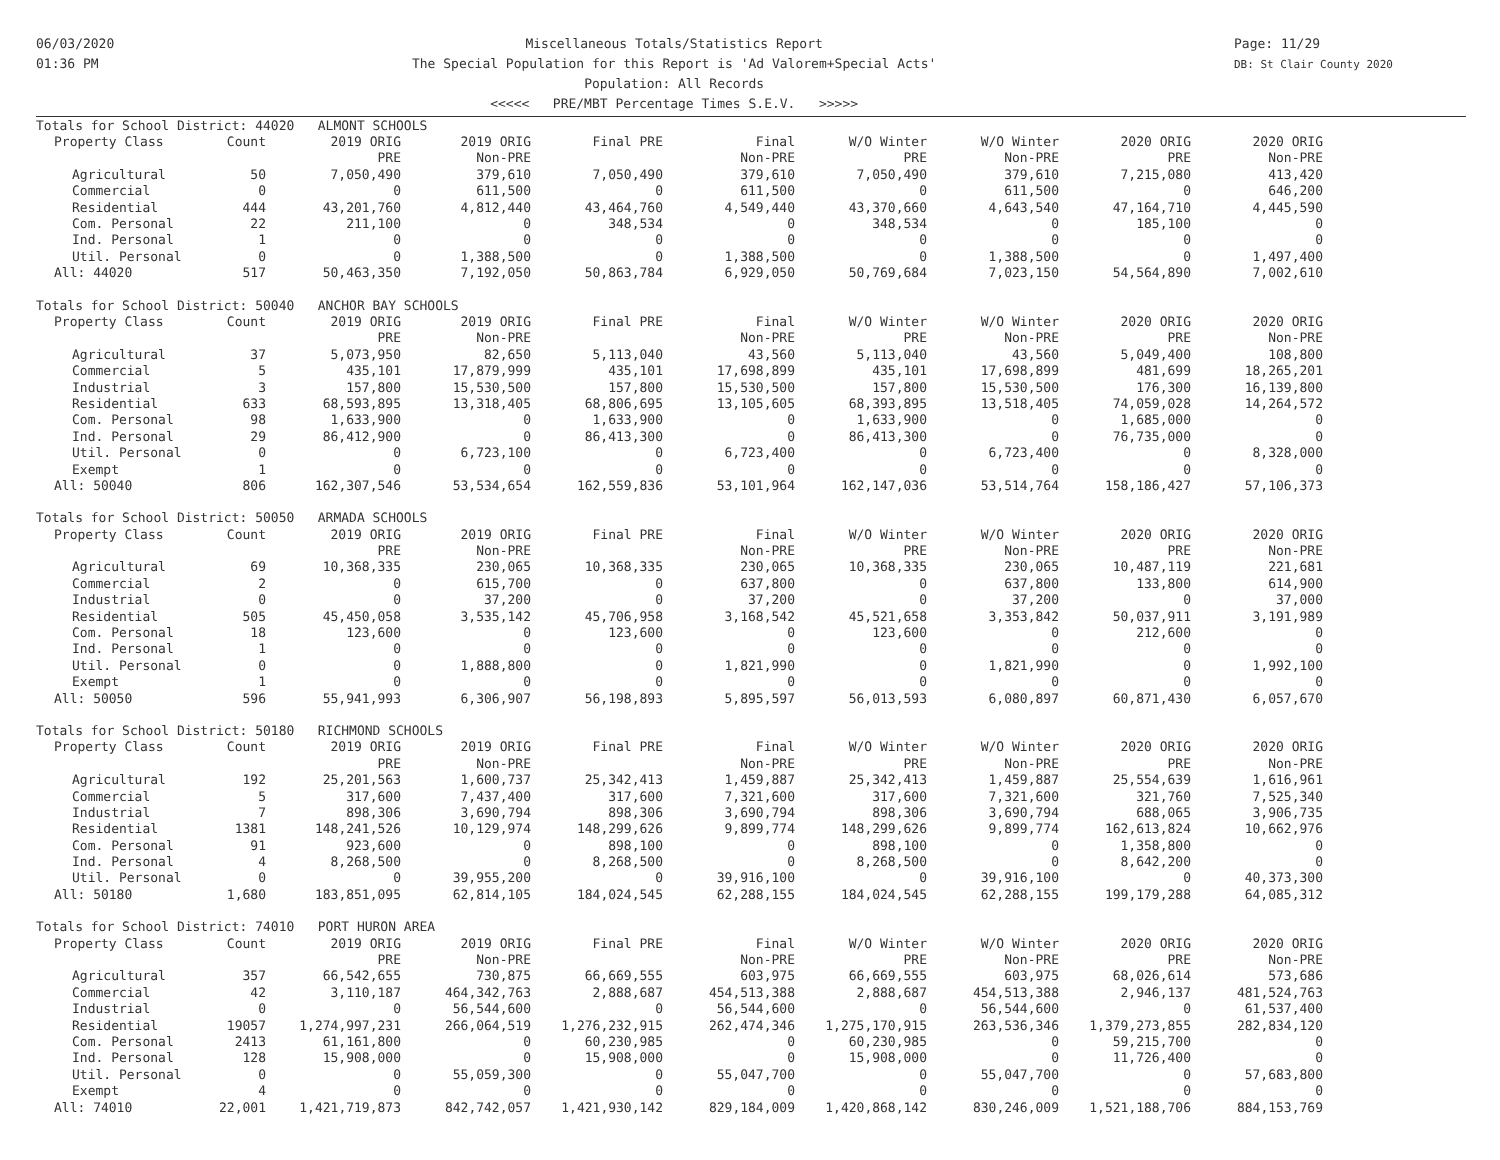06/03/2020
01:36 PM
Miscellaneous Totals/Statistics Report
The Special Population for this Report is 'Ad Valorem+Special Acts'
Population: All Records
<<<<< PRE/MBT Percentage Times S.E.V. >>>>>
Page: 11/29
DB: St Clair County 2020
| Totals for School District: 44020 ALMONT SCHOOLS | | | | | | | | | |
| Property Class | Count | 2019 ORIG | 2019 ORIG | Final PRE | Final | W/O Winter | W/O Winter | 2020 ORIG | 2020 ORIG |
| | | PRE | Non-PRE | | Non-PRE | PRE | Non-PRE | PRE | Non-PRE |
| Agricultural | 50 | 7,050,490 | 379,610 | 7,050,490 | 379,610 | 7,050,490 | 379,610 | 7,215,080 | 413,420 |
| Commercial | 0 | 0 | 611,500 | 0 | 611,500 | 0 | 611,500 | 0 | 646,200 |
| Residential | 444 | 43,201,760 | 4,812,440 | 43,464,760 | 4,549,440 | 43,370,660 | 4,643,540 | 47,164,710 | 4,445,590 |
| Com. Personal | 22 | 211,100 | 0 | 348,534 | 0 | 348,534 | 0 | 185,100 | 0 |
| Ind. Personal | 1 | 0 | 0 | 0 | 0 | 0 | 0 | 0 | 0 |
| Util. Personal | 0 | 0 | 1,388,500 | 0 | 1,388,500 | 0 | 1,388,500 | 0 | 1,497,400 |
| All: 44020 | 517 | 50,463,350 | 7,192,050 | 50,863,784 | 6,929,050 | 50,769,684 | 7,023,150 | 54,564,890 | 7,002,610 |
| Totals for School District: 50040 ANCHOR BAY SCHOOLS | | | | | | | | | |
| Property Class | Count | 2019 ORIG | 2019 ORIG | Final PRE | Final | W/O Winter | W/O Winter | 2020 ORIG | 2020 ORIG |
| | | PRE | Non-PRE | | Non-PRE | PRE | Non-PRE | PRE | Non-PRE |
| Agricultural | 37 | 5,073,950 | 82,650 | 5,113,040 | 43,560 | 5,113,040 | 43,560 | 5,049,400 | 108,800 |
| Commercial | 5 | 435,101 | 17,879,999 | 435,101 | 17,698,899 | 435,101 | 17,698,899 | 481,699 | 18,265,201 |
| Industrial | 3 | 157,800 | 15,530,500 | 157,800 | 15,530,500 | 157,800 | 15,530,500 | 176,300 | 16,139,800 |
| Residential | 633 | 68,593,895 | 13,318,405 | 68,806,695 | 13,105,605 | 68,393,895 | 13,518,405 | 74,059,028 | 14,264,572 |
| Com. Personal | 98 | 1,633,900 | 0 | 1,633,900 | 0 | 1,633,900 | 0 | 1,685,000 | 0 |
| Ind. Personal | 29 | 86,412,900 | 0 | 86,413,300 | 0 | 86,413,300 | 0 | 76,735,000 | 0 |
| Util. Personal | 0 | 0 | 6,723,100 | 0 | 6,723,400 | 0 | 6,723,400 | 0 | 8,328,000 |
| Exempt | 1 | 0 | 0 | 0 | 0 | 0 | 0 | 0 | 0 |
| All: 50040 | 806 | 162,307,546 | 53,534,654 | 162,559,836 | 53,101,964 | 162,147,036 | 53,514,764 | 158,186,427 | 57,106,373 |
| Totals for School District: 50050 ARMADA SCHOOLS | | | | | | | | | |
| Property Class | Count | 2019 ORIG | 2019 ORIG | Final PRE | Final | W/O Winter | W/O Winter | 2020 ORIG | 2020 ORIG |
| | | PRE | Non-PRE | | Non-PRE | PRE | Non-PRE | PRE | Non-PRE |
| Agricultural | 69 | 10,368,335 | 230,065 | 10,368,335 | 230,065 | 10,368,335 | 230,065 | 10,487,119 | 221,681 |
| Commercial | 2 | 0 | 615,700 | 0 | 637,800 | 0 | 637,800 | 133,800 | 614,900 |
| Industrial | 0 | 0 | 37,200 | 0 | 37,200 | 0 | 37,200 | 0 | 37,000 |
| Residential | 505 | 45,450,058 | 3,535,142 | 45,706,958 | 3,168,542 | 45,521,658 | 3,353,842 | 50,037,911 | 3,191,989 |
| Com. Personal | 18 | 123,600 | 0 | 123,600 | 0 | 123,600 | 0 | 212,600 | 0 |
| Ind. Personal | 1 | 0 | 0 | 0 | 0 | 0 | 0 | 0 | 0 |
| Util. Personal | 0 | 0 | 1,888,800 | 0 | 1,821,990 | 0 | 1,821,990 | 0 | 1,992,100 |
| Exempt | 1 | 0 | 0 | 0 | 0 | 0 | 0 | 0 | 0 |
| All: 50050 | 596 | 55,941,993 | 6,306,907 | 56,198,893 | 5,895,597 | 56,013,593 | 6,080,897 | 60,871,430 | 6,057,670 |
| Totals for School District: 50180 RICHMOND SCHOOLS | | | | | | | | | |
| Property Class | Count | 2019 ORIG | 2019 ORIG | Final PRE | Final | W/O Winter | W/O Winter | 2020 ORIG | 2020 ORIG |
| | | PRE | Non-PRE | | Non-PRE | PRE | Non-PRE | PRE | Non-PRE |
| Agricultural | 192 | 25,201,563 | 1,600,737 | 25,342,413 | 1,459,887 | 25,342,413 | 1,459,887 | 25,554,639 | 1,616,961 |
| Commercial | 5 | 317,600 | 7,437,400 | 317,600 | 7,321,600 | 317,600 | 7,321,600 | 321,760 | 7,525,340 |
| Industrial | 7 | 898,306 | 3,690,794 | 898,306 | 3,690,794 | 898,306 | 3,690,794 | 688,065 | 3,906,735 |
| Residential | 1381 | 148,241,526 | 10,129,974 | 148,299,626 | 9,899,774 | 148,299,626 | 9,899,774 | 162,613,824 | 10,662,976 |
| Com. Personal | 91 | 923,600 | 0 | 898,100 | 0 | 898,100 | 0 | 1,358,800 | 0 |
| Ind. Personal | 4 | 8,268,500 | 0 | 8,268,500 | 0 | 8,268,500 | 0 | 8,642,200 | 0 |
| Util. Personal | 0 | 0 | 39,955,200 | 0 | 39,916,100 | 0 | 39,916,100 | 0 | 40,373,300 |
| All: 50180 | 1,680 | 183,851,095 | 62,814,105 | 184,024,545 | 62,288,155 | 184,024,545 | 62,288,155 | 199,179,288 | 64,085,312 |
| Totals for School District: 74010 PORT HURON AREA | | | | | | | | | |
| Property Class | Count | 2019 ORIG | 2019 ORIG | Final PRE | Final | W/O Winter | W/O Winter | 2020 ORIG | 2020 ORIG |
| | | PRE | Non-PRE | | Non-PRE | PRE | Non-PRE | PRE | Non-PRE |
| Agricultural | 357 | 66,542,655 | 730,875 | 66,669,555 | 603,975 | 66,669,555 | 603,975 | 68,026,614 | 573,686 |
| Commercial | 42 | 3,110,187 | 464,342,763 | 2,888,687 | 454,513,388 | 2,888,687 | 454,513,388 | 2,946,137 | 481,524,763 |
| Industrial | 0 | 0 | 56,544,600 | 0 | 56,544,600 | 0 | 56,544,600 | 0 | 61,537,400 |
| Residential | 19057 | 1,274,997,231 | 266,064,519 | 1,276,232,915 | 262,474,346 | 1,275,170,915 | 263,536,346 | 1,379,273,855 | 282,834,120 |
| Com. Personal | 2413 | 61,161,800 | 0 | 60,230,985 | 0 | 60,230,985 | 0 | 59,215,700 | 0 |
| Ind. Personal | 128 | 15,908,000 | 0 | 15,908,000 | 0 | 15,908,000 | 0 | 11,726,400 | 0 |
| Util. Personal | 0 | 0 | 55,059,300 | 0 | 55,047,700 | 0 | 55,047,700 | 0 | 57,683,800 |
| Exempt | 4 | 0 | 0 | 0 | 0 | 0 | 0 | 0 | 0 |
| All: 74010 | 22,001 | 1,421,719,873 | 842,742,057 | 1,421,930,142 | 829,184,009 | 1,420,868,142 | 830,246,009 | 1,521,188,706 | 884,153,769 |